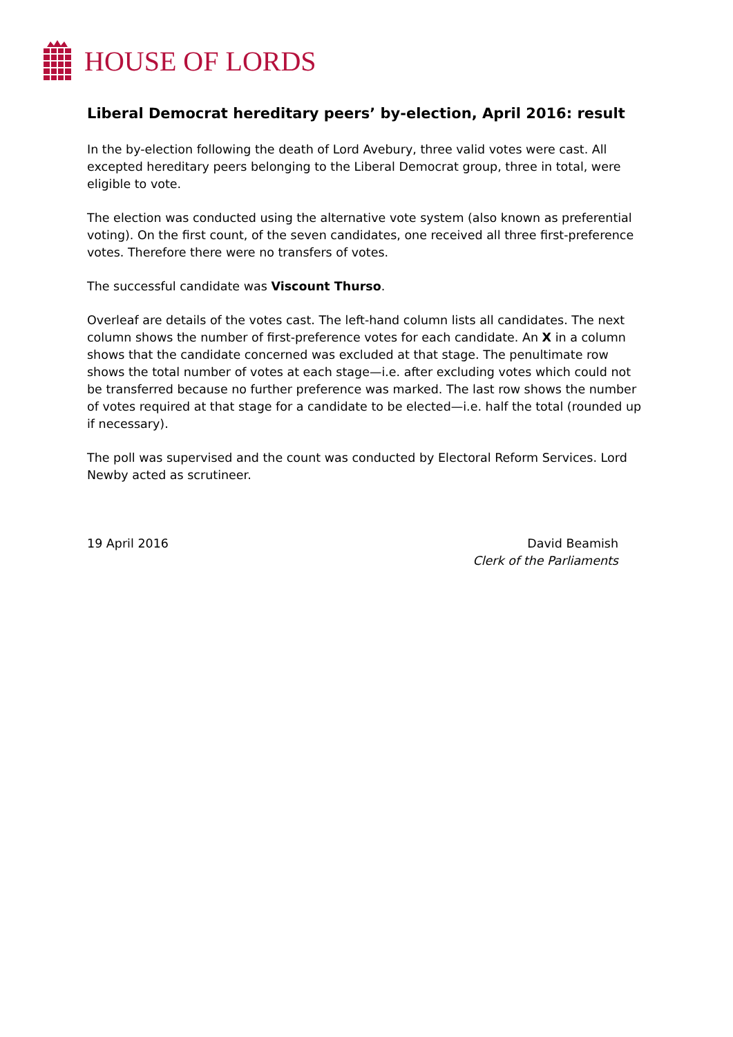HOUSE OF LORDS
Liberal Democrat hereditary peers’ by-election, April 2016: result
In the by-election following the death of Lord Avebury, three valid votes were cast. All excepted hereditary peers belonging to the Liberal Democrat group, three in total, were eligible to vote.
The election was conducted using the alternative vote system (also known as preferential voting). On the first count, of the seven candidates, one received all three first-preference votes. Therefore there were no transfers of votes.
The successful candidate was Viscount Thurso.
Overleaf are details of the votes cast. The left-hand column lists all candidates. The next column shows the number of first-preference votes for each candidate. An X in a column shows that the candidate concerned was excluded at that stage. The penultimate row shows the total number of votes at each stage—i.e. after excluding votes which could not be transferred because no further preference was marked. The last row shows the number of votes required at that stage for a candidate to be elected—i.e. half the total (rounded up if necessary).
The poll was supervised and the count was conducted by Electoral Reform Services. Lord Newby acted as scrutineer.
19 April 2016 David Beamish
Clerk of the Parliaments